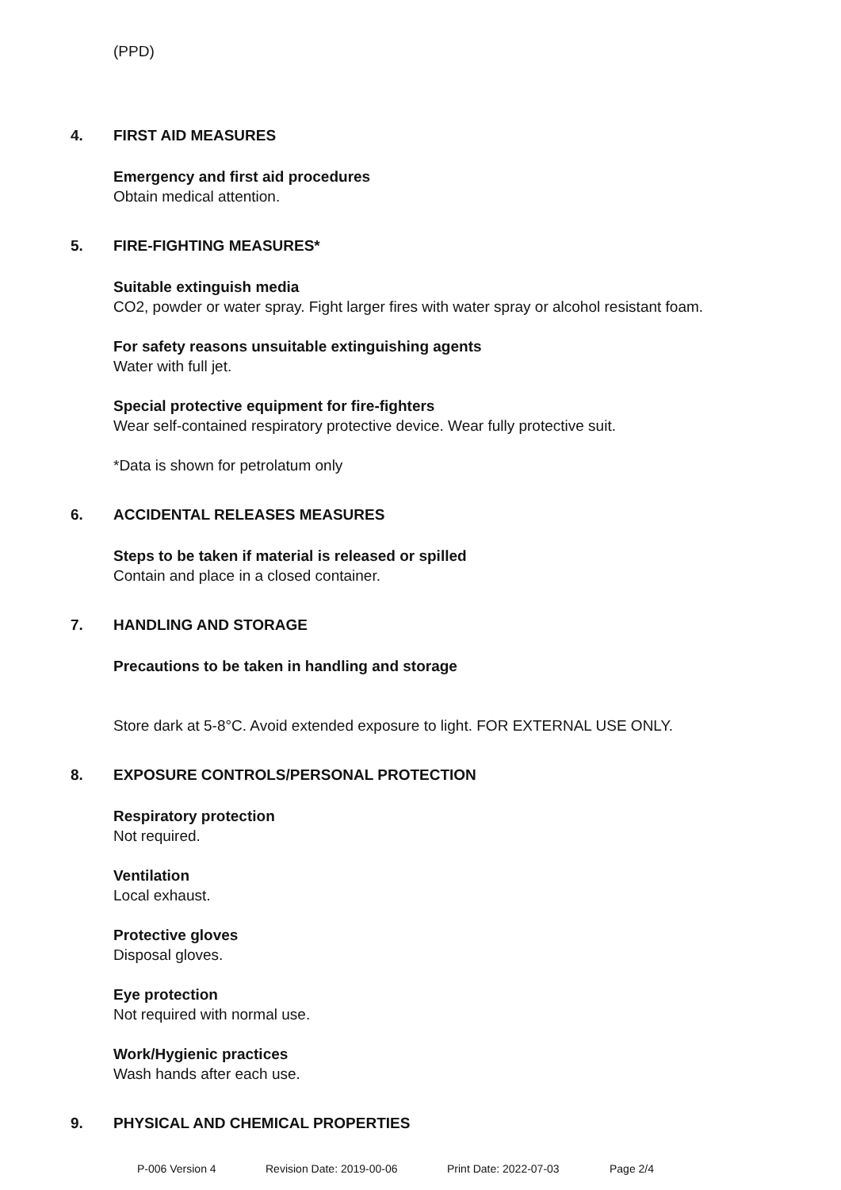(PPD)
4. FIRST AID MEASURES
Emergency and first aid procedures
Obtain medical attention.
5. FIRE-FIGHTING MEASURES*
Suitable extinguish media
CO2, powder or water spray. Fight larger fires with water spray or alcohol resistant foam.
For safety reasons unsuitable extinguishing agents
Water with full jet.
Special protective equipment for fire-fighters
Wear self-contained respiratory protective device. Wear fully protective suit.
*Data is shown for petrolatum only
6. ACCIDENTAL RELEASES MEASURES
Steps to be taken if material is released or spilled
Contain and place in a closed container.
7. HANDLING AND STORAGE
Precautions to be taken in handling and storage
Store dark at 5-8°C. Avoid extended exposure to light. FOR EXTERNAL USE ONLY.
8. EXPOSURE CONTROLS/PERSONAL PROTECTION
Respiratory protection
Not required.
Ventilation
Local exhaust.
Protective gloves
Disposal gloves.
Eye protection
Not required with normal use.
Work/Hygienic practices
Wash hands after each use.
9. PHYSICAL AND CHEMICAL PROPERTIES
P-006 Version 4 Revision Date: 2019-00-06 Print Date: 2022-07-03 Page 2/4